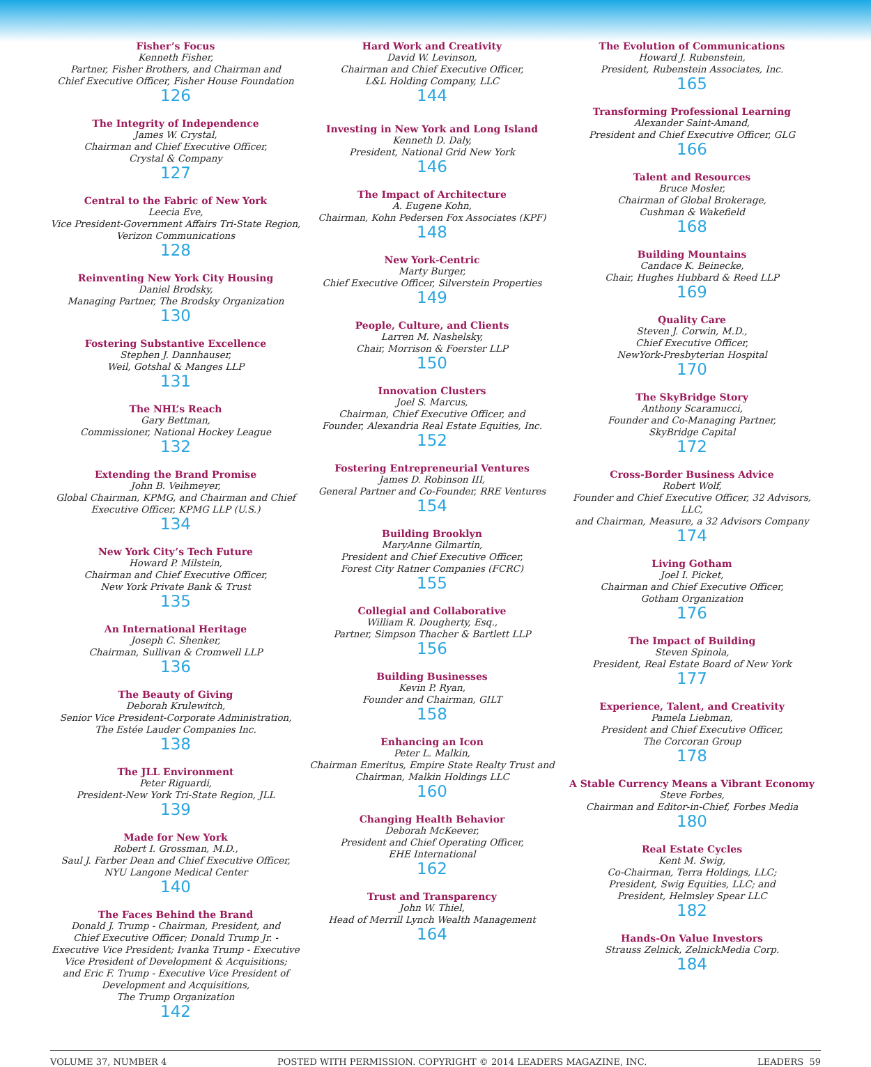Fisher’s Focus
Kenneth Fisher,
Partner, Fisher Brothers, and Chairman and
Chief Executive Officer, Fisher House Foundation
126
The Integrity of Independence
James W. Crystal,
Chairman and Chief Executive Officer,
Crystal & Company
127
Central to the Fabric of New York
Leecia Eve,
Vice President-Government Affairs Tri-State Region,
Verizon Communications
128
Reinventing New York City Housing
Daniel Brodsky,
Managing Partner, The Brodsky Organization
130
Fostering Substantive Excellence
Stephen J. Dannhauser,
Weil, Gotshal & Manges LLP
131
The NHL’s Reach
Gary Bettman,
Commissioner, National Hockey League
132
Extending the Brand Promise
John B. Veihmeyer,
Global Chairman, KPMG, and Chairman and Chief
Executive Officer, KPMG LLP (U.S.)
134
New York City’s Tech Future
Howard P. Milstein,
Chairman and Chief Executive Officer,
New York Private Bank & Trust
135
An International Heritage
Joseph C. Shenker,
Chairman, Sullivan & Cromwell LLP
136
The Beauty of Giving
Deborah Krulewitch,
Senior Vice President-Corporate Administration,
The Estée Lauder Companies Inc.
138
The JLL Environment
Peter Riguardi,
President-New York Tri-State Region, JLL
139
Made for New York
Robert I. Grossman, M.D.,
Saul J. Farber Dean and Chief Executive Officer,
NYU Langone Medical Center
140
The Faces Behind the Brand
Donald J. Trump - Chairman, President, and
Chief Executive Officer; Donald Trump Jr. -
Executive Vice President; Ivanka Trump - Executive
Vice President of Development & Acquisitions;
and Eric F. Trump - Executive Vice President of
Development and Acquisitions,
The Trump Organization
142
Hard Work and Creativity
David W. Levinson,
Chairman and Chief Executive Officer,
L&L Holding Company, LLC
144
Investing in New York and Long Island
Kenneth D. Daly,
President, National Grid New York
146
The Impact of Architecture
A. Eugene Kohn,
Chairman, Kohn Pedersen Fox Associates (KPF)
148
New York-Centric
Marty Burger,
Chief Executive Officer, Silverstein Properties
149
People, Culture, and Clients
Larren M. Nashelsky,
Chair, Morrison & Foerster LLP
150
Innovation Clusters
Joel S. Marcus,
Chairman, Chief Executive Officer, and
Founder, Alexandria Real Estate Equities, Inc.
152
Fostering Entrepreneurial Ventures
James D. Robinson III,
General Partner and Co-Founder, RRE Ventures
154
Building Brooklyn
MaryAnne Gilmartin,
President and Chief Executive Officer,
Forest City Ratner Companies (FCRC)
155
Collegial and Collaborative
William R. Dougherty, Esq.,
Partner, Simpson Thacher & Bartlett LLP
156
Building Businesses
Kevin P. Ryan,
Founder and Chairman, GILT
158
Enhancing an Icon
Peter L. Malkin,
Chairman Emeritus, Empire State Realty Trust and
Chairman, Malkin Holdings LLC
160
Changing Health Behavior
Deborah McKeever,
President and Chief Operating Officer,
EHE International
162
Trust and Transparency
John W. Thiel,
Head of Merrill Lynch Wealth Management
164
The Evolution of Communications
Howard J. Rubenstein,
President, Rubenstein Associates, Inc.
165
Transforming Professional Learning
Alexander Saint-Amand,
President and Chief Executive Officer, GLG
166
Talent and Resources
Bruce Mosler,
Chairman of Global Brokerage,
Cushman & Wakefield
168
Building Mountains
Candace K. Beinecke,
Chair, Hughes Hubbard & Reed LLP
169
Quality Care
Steven J. Corwin, M.D.,
Chief Executive Officer,
NewYork-Presbyterian Hospital
170
The SkyBridge Story
Anthony Scaramucci,
Founder and Co-Managing Partner,
SkyBridge Capital
172
Cross-Border Business Advice
Robert Wolf,
Founder and Chief Executive Officer, 32 Advisors, LLC,
and Chairman, Measure, a 32 Advisors Company
174
Living Gotham
Joel I. Picket,
Chairman and Chief Executive Officer,
Gotham Organization
176
The Impact of Building
Steven Spinola,
President, Real Estate Board of New York
177
Experience, Talent, and Creativity
Pamela Liebman,
President and Chief Executive Officer,
The Corcoran Group
178
A Stable Currency Means a Vibrant Economy
Steve Forbes,
Chairman and Editor-in-Chief, Forbes Media
180
Real Estate Cycles
Kent M. Swig,
Co-Chairman, Terra Holdings, LLC;
President, Swig Equities, LLC; and
President, Helmsley Spear LLC
182
Hands-On Value Investors
Strauss Zelnick, ZelnickMedia Corp.
184
VOLUME 37, NUMBER 4 POSTED WITH PERMISSION. COPYRIGHT © 2014 LEADERS MAGAZINE, INC. LEADERS 59